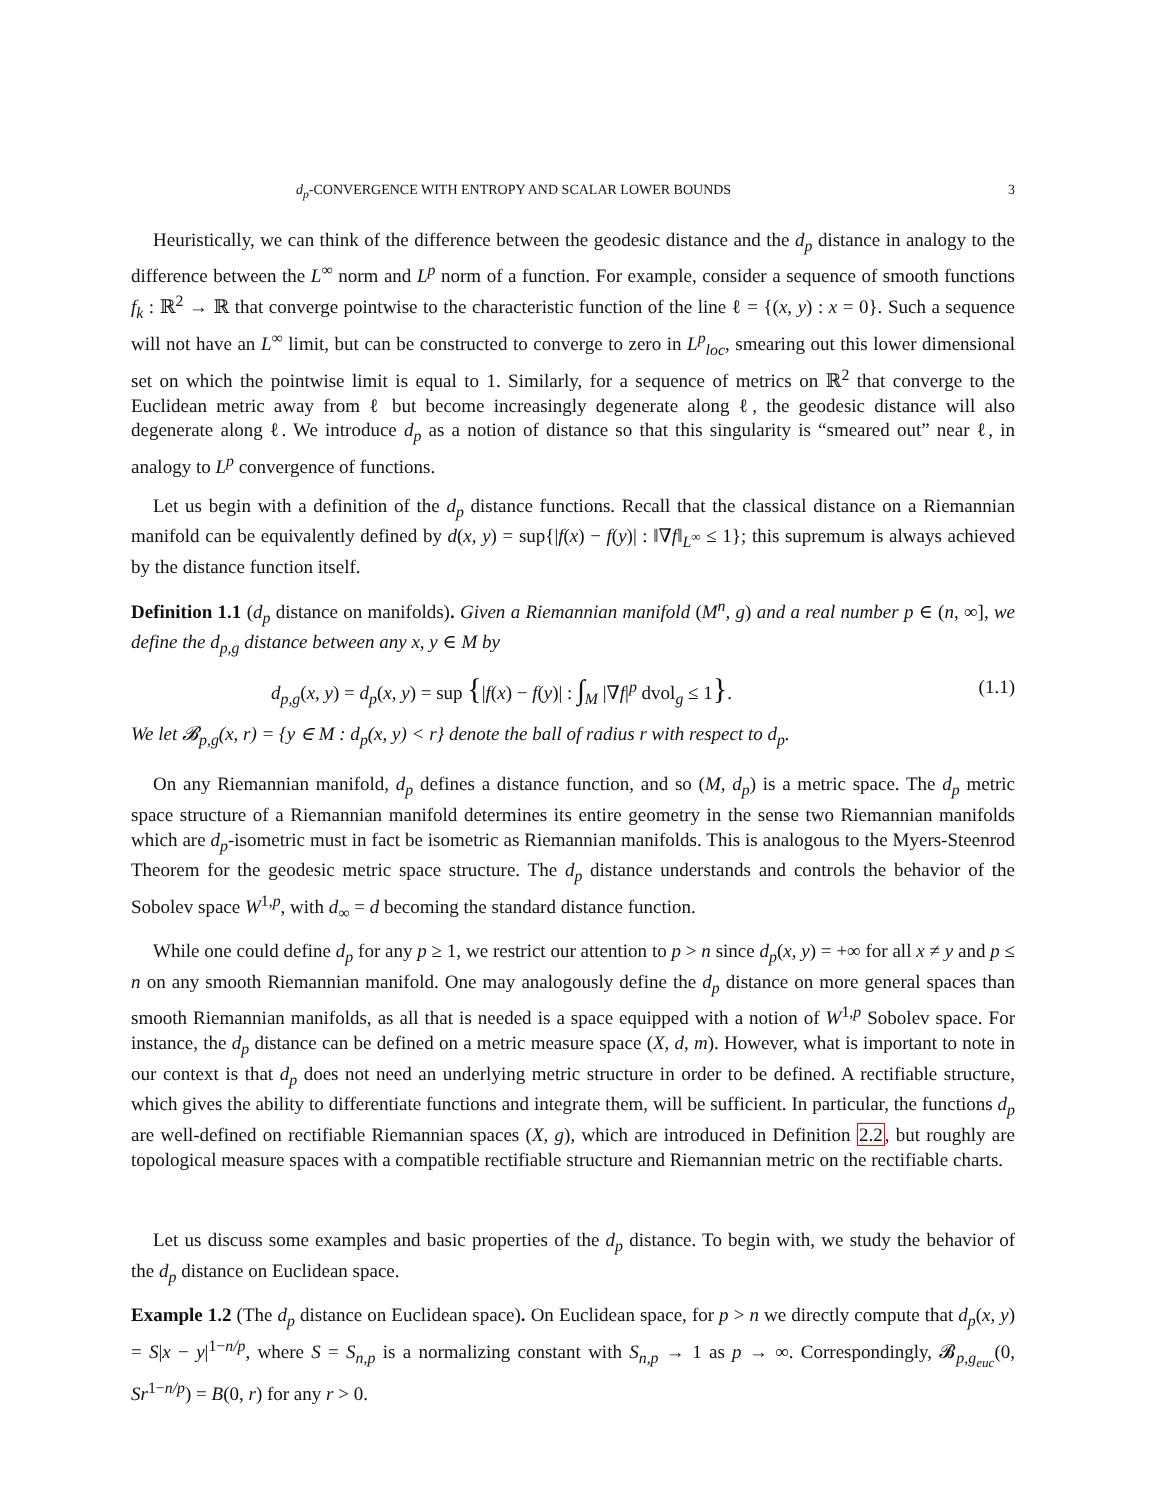d<sub>p</sub>-CONVERGENCE WITH ENTROPY AND SCALAR LOWER BOUNDS 3
Heuristically, we can think of the difference between the geodesic distance and the d<sub>p</sub> distance in analogy to the difference between the L<sup>∞</sup> norm and L<sup>p</sup> norm of a function. For example, consider a sequence of smooth functions f<sub>k</sub> : ℝ<sup>2</sup> → ℝ that converge pointwise to the characteristic function of the line ℓ = {(x, y) : x = 0}. Such a sequence will not have an L<sup>∞</sup> limit, but can be constructed to converge to zero in L<sup>p</sup><sub>loc</sub>, smearing out this lower dimensional set on which the pointwise limit is equal to 1. Similarly, for a sequence of metrics on ℝ<sup>2</sup> that converge to the Euclidean metric away from ℓ but become increasingly degenerate along ℓ, the geodesic distance will also degenerate along ℓ. We introduce d<sub>p</sub> as a notion of distance so that this singularity is “smeared out” near ℓ, in analogy to L<sup>p</sup> convergence of functions.
Let us begin with a definition of the d<sub>p</sub> distance functions. Recall that the classical distance on a Riemannian manifold can be equivalently defined by d(x, y) = sup{|f(x) − f(y)| : ‖∇f‖<sub>L<sup>∞</sup></sub> ≤ 1}; this supremum is always achieved by the distance function itself.
Definition 1.1 (d<sub>p</sub> distance on manifolds). Given a Riemannian manifold (M<sup>n</sup>, g) and a real number p ∈ (n, ∞], we define the d<sub>p,g</sub> distance between any x, y ∈ M by
d<sub>p,g</sub>(x, y) = d<sub>p</sub>(x, y) = sup {|f(x) − f(y)| : ∫<sub>M</sub> |∇f|<sup>p</sup> dvol<sub>g</sub> ≤ 1}. (1.1)
We let 𝓑<sub>p,g</sub>(x, r) = {y ∈ M : d<sub>p</sub>(x, y) < r} denote the ball of radius r with respect to d<sub>p</sub>.
On any Riemannian manifold, d<sub>p</sub> defines a distance function, and so (M, d<sub>p</sub>) is a metric space. The d<sub>p</sub> metric space structure of a Riemannian manifold determines its entire geometry in the sense two Riemannian manifolds which are d<sub>p</sub>-isometric must in fact be isometric as Riemannian manifolds. This is analogous to the Myers-Steenrod Theorem for the geodesic metric space structure. The d<sub>p</sub> distance understands and controls the behavior of the Sobolev space W<sup>1,p</sup>, with d<sub>∞</sub> = d becoming the standard distance function.
While one could define d<sub>p</sub> for any p ≥ 1, we restrict our attention to p > n since d<sub>p</sub>(x, y) = +∞ for all x ≠ y and p ≤ n on any smooth Riemannian manifold. One may analogously define the d<sub>p</sub> distance on more general spaces than smooth Riemannian manifolds, as all that is needed is a space equipped with a notion of W<sup>1,p</sup> Sobolev space. For instance, the d<sub>p</sub> distance can be defined on a metric measure space (X, d, m). However, what is important to note in our context is that d<sub>p</sub> does not need an underlying metric structure in order to be defined. A rectifiable structure, which gives the ability to differentiate functions and integrate them, will be sufficient. In particular, the functions d<sub>p</sub> are well-defined on rectifiable Riemannian spaces (X, g), which are introduced in Definition 2.2, but roughly are topological measure spaces with a compatible rectifiable structure and Riemannian metric on the rectifiable charts.
Let us discuss some examples and basic properties of the d<sub>p</sub> distance. To begin with, we study the behavior of the d<sub>p</sub> distance on Euclidean space.
Example 1.2 (The d<sub>p</sub> distance on Euclidean space). On Euclidean space, for p > n we directly compute that d<sub>p</sub>(x, y) = S|x − y|<sup>1−n/p</sup>, where S = S<sub>n,p</sub> is a normalizing constant with S<sub>n,p</sub> → 1 as p → ∞. Correspondingly, 𝓑<sub>p,g<sub>euc</sub></sub>(0, Sr<sup>1−n/p</sup>) = B(0, r) for any r > 0.